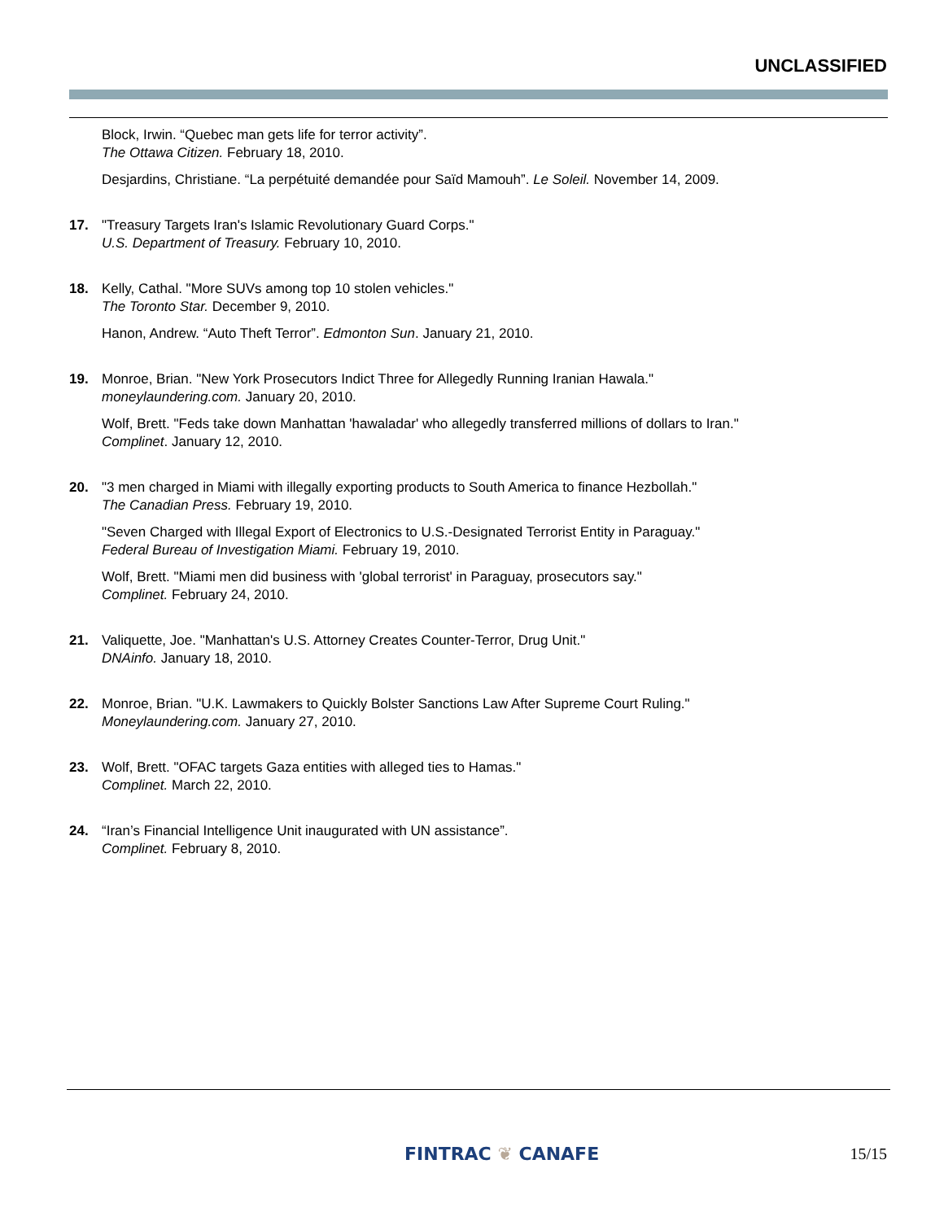UNCLASSIFIED
Block, Irwin. “Quebec man gets life for terror activity”.
The Ottawa Citizen. February 18, 2010.
Desjardins, Christiane. “La perpétuité demandée pour Saïd Mamouh”. Le Soleil. November 14, 2009.
17. "Treasury Targets Iran's Islamic Revolutionary Guard Corps."
U.S. Department of Treasury. February 10, 2010.
18. Kelly, Cathal. "More SUVs among top 10 stolen vehicles."
The Toronto Star. December 9, 2010.
Hanon, Andrew. “Auto Theft Terror”. Edmonton Sun. January 21, 2010.
19. Monroe, Brian. "New York Prosecutors Indict Three for Allegedly Running Iranian Hawala."
moneylaundering.com. January 20, 2010.
Wolf, Brett. "Feds take down Manhattan 'hawaladar' who allegedly transferred millions of dollars to Iran."
Complinet. January 12, 2010.
20. "3 men charged in Miami with illegally exporting products to South America to finance Hezbollah."
The Canadian Press. February 19, 2010.
"Seven Charged with Illegal Export of Electronics to U.S.-Designated Terrorist Entity in Paraguay."
Federal Bureau of Investigation Miami. February 19, 2010.
Wolf, Brett. "Miami men did business with 'global terrorist' in Paraguay, prosecutors say."
Complinet. February 24, 2010.
21. Valiquette, Joe. "Manhattan's U.S. Attorney Creates Counter-Terror, Drug Unit."
DNAinfo. January 18, 2010.
22. Monroe, Brian. "U.K. Lawmakers to Quickly Bolster Sanctions Law After Supreme Court Ruling."
Moneylaundering.com. January 27, 2010.
23. Wolf, Brett. "OFAC targets Gaza entities with alleged ties to Hamas."
Complinet. March 22, 2010.
24. “Iran’s Financial Intelligence Unit inaugurated with UN assistance”.
Complinet. February 8, 2010.
FINTRAC ❦ CANAFE 15/15